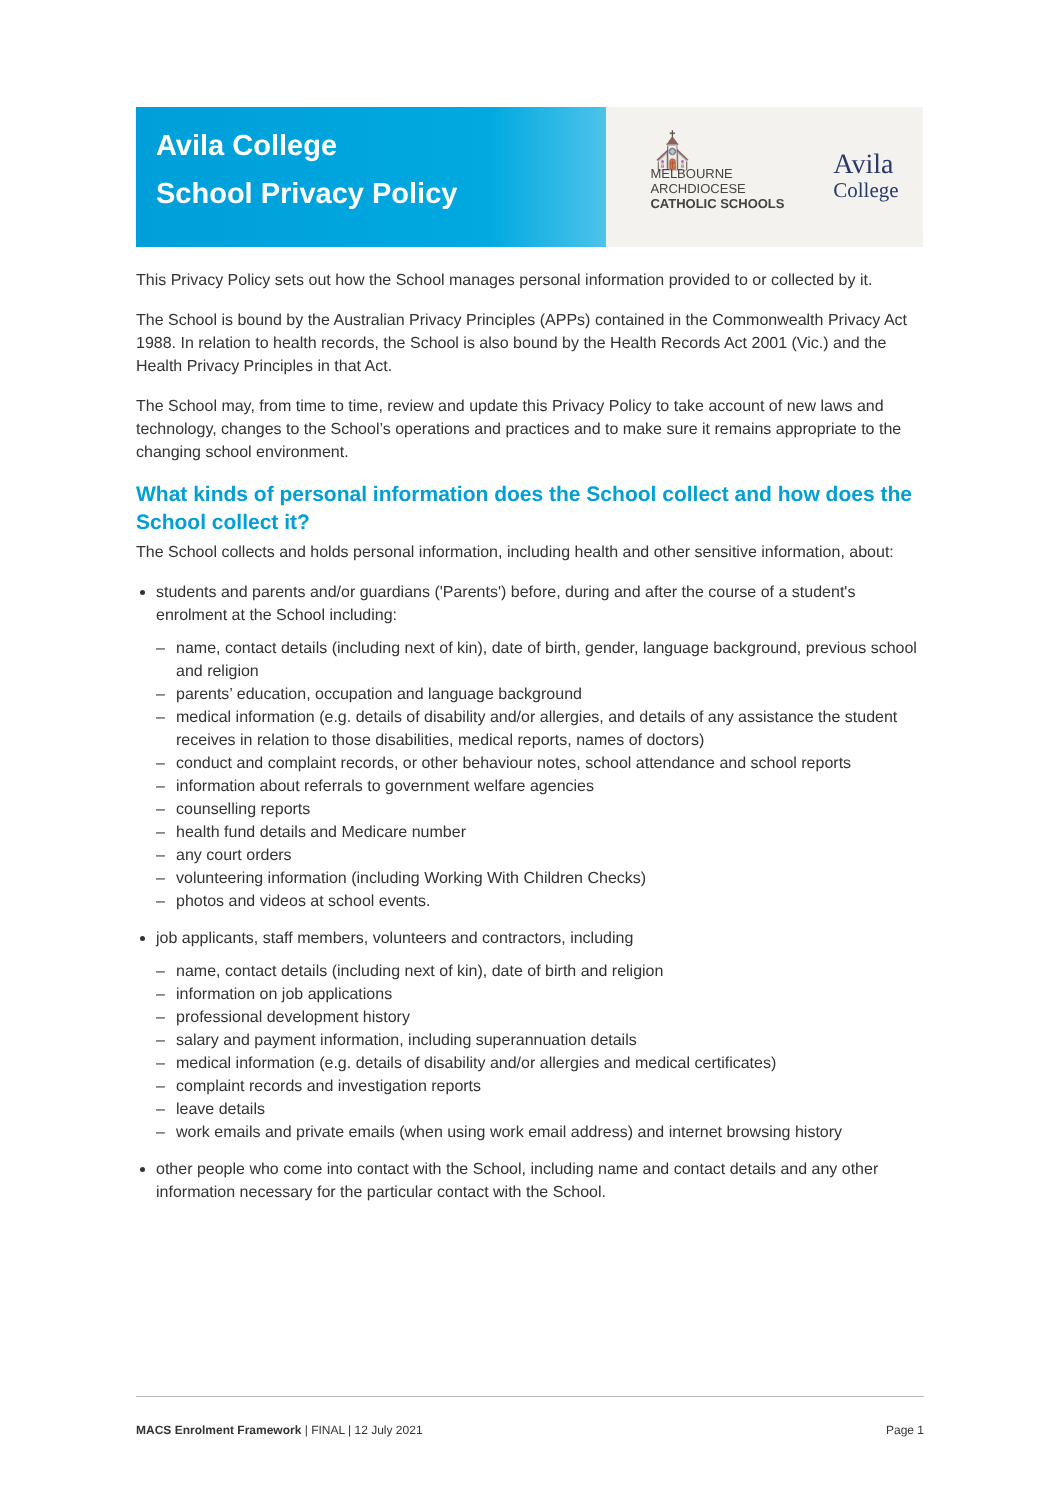Avila College
School Privacy Policy
⛪
MELBOURNE
ARCHDIOCESE
CATHOLIC SCHOOLS
Avila
College
This Privacy Policy sets out how the School manages personal information provided to or collected by it.
The School is bound by the Australian Privacy Principles (APPs) contained in the Commonwealth Privacy Act 1988. In relation to health records, the School is also bound by the Health Records Act 2001 (Vic.) and the Health Privacy Principles in that Act.
The School may, from time to time, review and update this Privacy Policy to take account of new laws and technology, changes to the School’s operations and practices and to make sure it remains appropriate to the changing school environment.
What kinds of personal information does the School collect and how does the School collect it?
The School collects and holds personal information, including health and other sensitive information, about:
students and parents and/or guardians ('Parents') before, during and after the course of a student's enrolment at the School including:
name, contact details (including next of kin), date of birth, gender, language background, previous school and religion
parents’ education, occupation and language background
medical information (e.g. details of disability and/or allergies, and details of any assistance the student receives in relation to those disabilities, medical reports, names of doctors)
conduct and complaint records, or other behaviour notes, school attendance and school reports
information about referrals to government welfare agencies
counselling reports
health fund details and Medicare number
any court orders
volunteering information (including Working With Children Checks)
photos and videos at school events.
job applicants, staff members, volunteers and contractors, including
name, contact details (including next of kin), date of birth and religion
information on job applications
professional development history
salary and payment information, including superannuation details
medical information (e.g. details of disability and/or allergies and medical certificates)
complaint records and investigation reports
leave details
work emails and private emails (when using work email address) and internet browsing history
other people who come into contact with the School, including name and contact details and any other information necessary for the particular contact with the School.
MACS Enrolment Framework | FINAL | 12 July 2021 Page 1